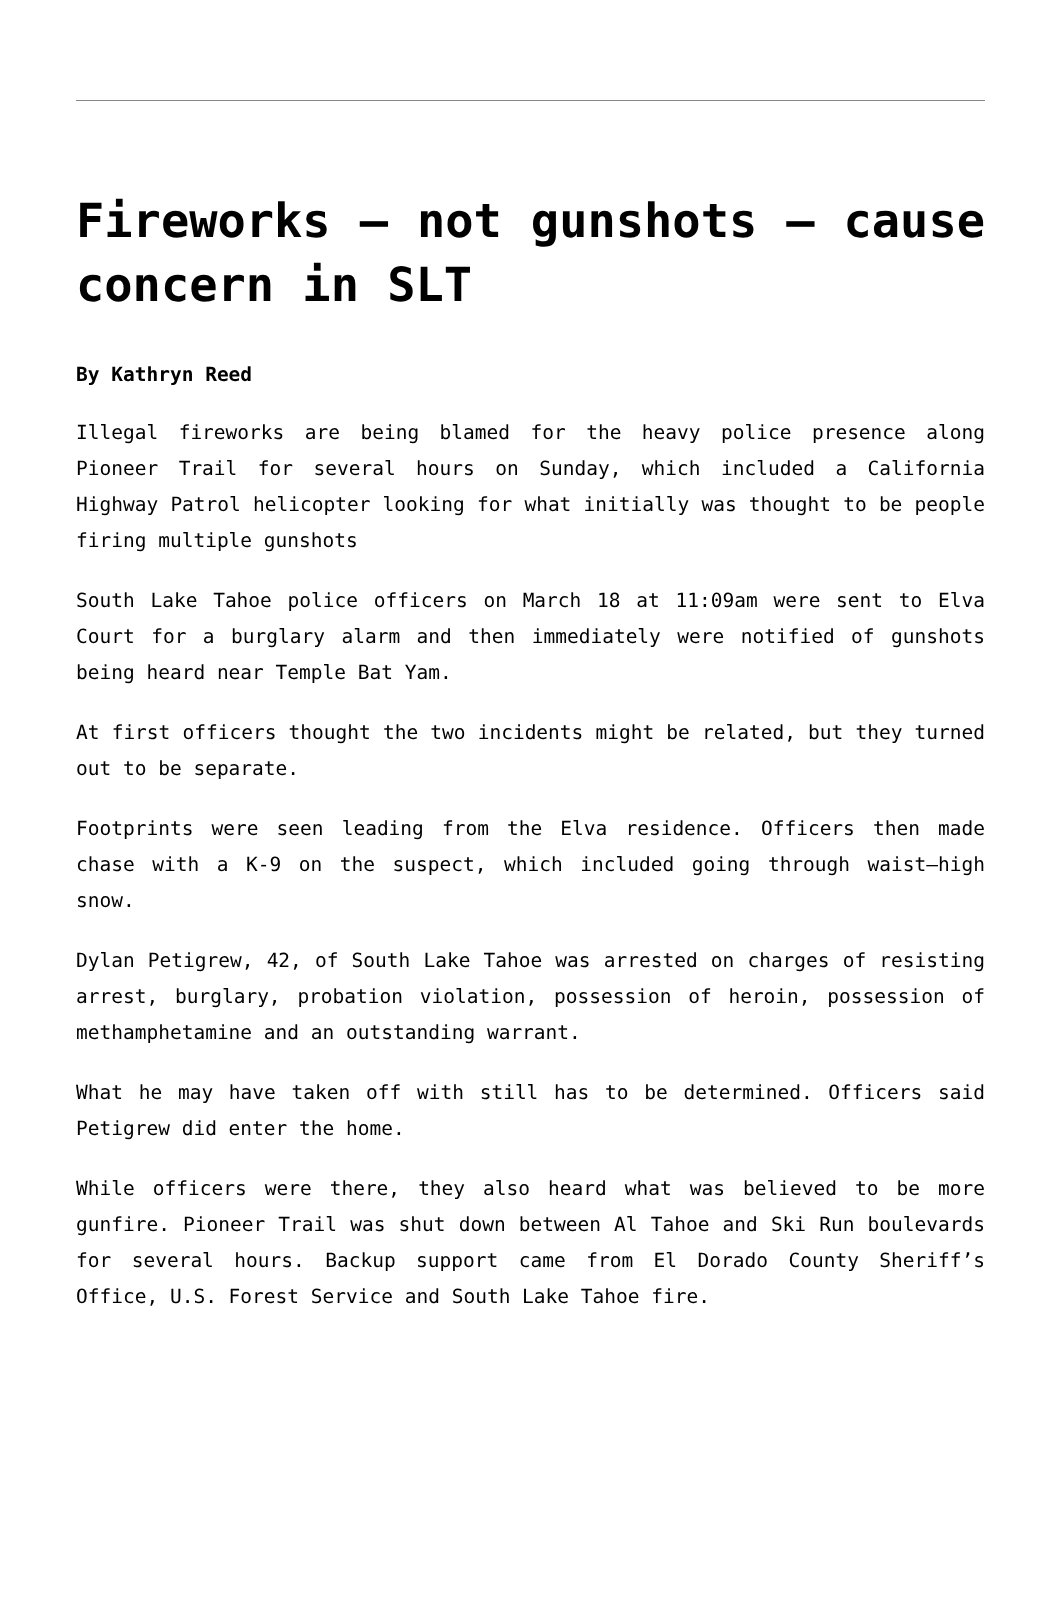Fireworks – not gunshots – cause concern in SLT
By Kathryn Reed
Illegal fireworks are being blamed for the heavy police presence along Pioneer Trail for several hours on Sunday, which included a California Highway Patrol helicopter looking for what initially was thought to be people firing multiple gunshots
South Lake Tahoe police officers on March 18 at 11:09am were sent to Elva Court for a burglary alarm and then immediately were notified of gunshots being heard near Temple Bat Yam.
At first officers thought the two incidents might be related, but they turned out to be separate.
Footprints were seen leading from the Elva residence. Officers then made chase with a K-9 on the suspect, which included going through waist–high snow.
Dylan Petigrew, 42, of South Lake Tahoe was arrested on charges of resisting arrest, burglary, probation violation, possession of heroin, possession of methamphetamine and an outstanding warrant.
What he may have taken off with still has to be determined. Officers said Petigrew did enter the home.
While officers were there, they also heard what was believed to be more gunfire. Pioneer Trail was shut down between Al Tahoe and Ski Run boulevards for several hours. Backup support came from El Dorado County Sheriff’s Office, U.S. Forest Service and South Lake Tahoe fire.